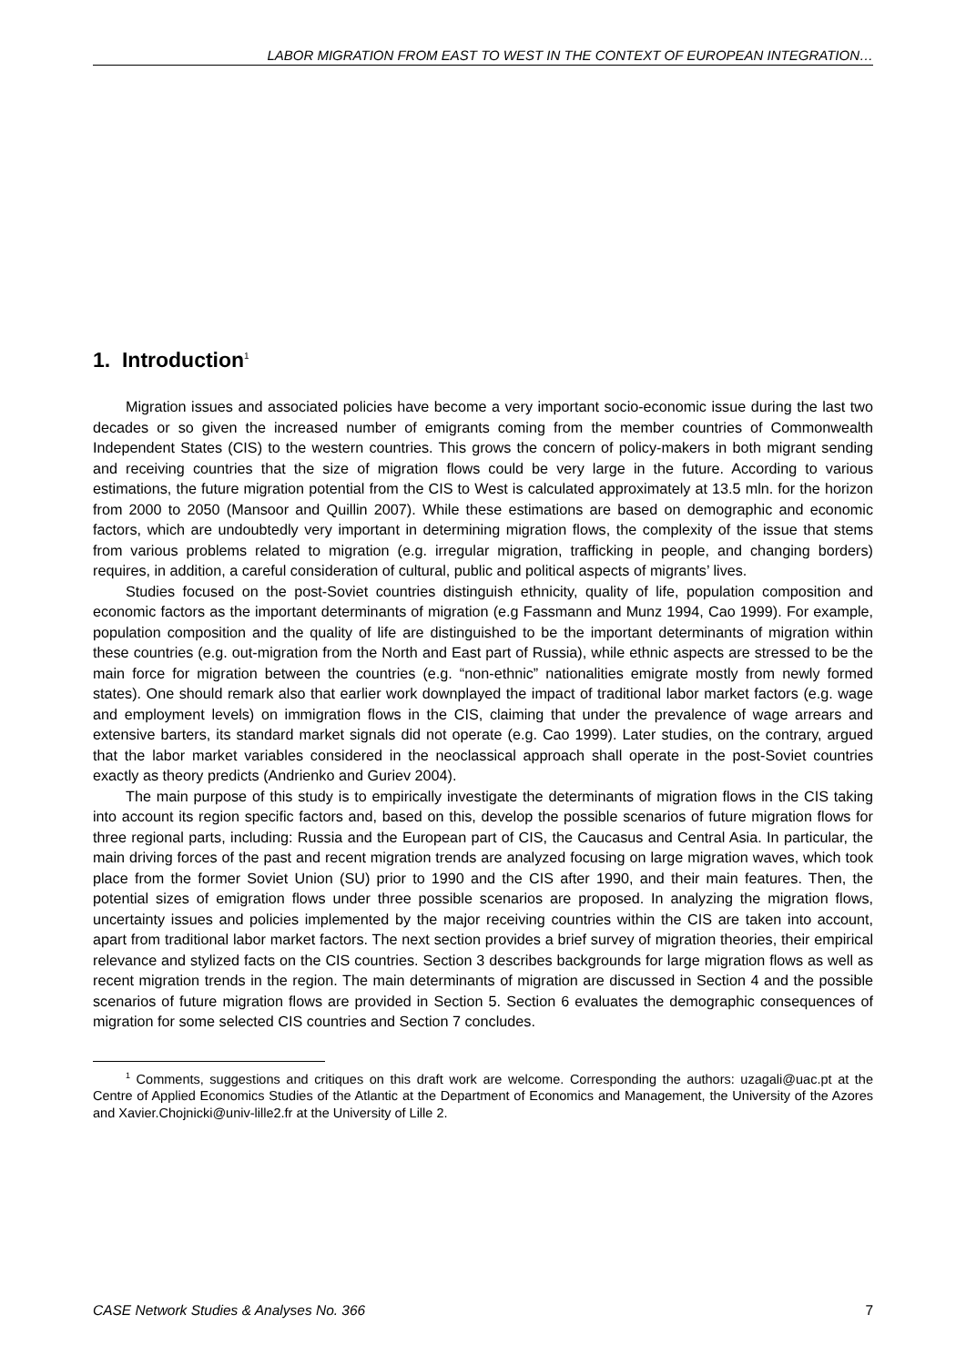LABOR MIGRATION FROM EAST TO WEST IN THE CONTEXT OF EUROPEAN INTEGRATION…
1. Introduction<sup>1</sup>
Migration issues and associated policies have become a very important socio-economic issue during the last two decades or so given the increased number of emigrants coming from the member countries of Commonwealth Independent States (CIS) to the western countries. This grows the concern of policy-makers in both migrant sending and receiving countries that the size of migration flows could be very large in the future. According to various estimations, the future migration potential from the CIS to West is calculated approximately at 13.5 mln. for the horizon from 2000 to 2050 (Mansoor and Quillin 2007). While these estimations are based on demographic and economic factors, which are undoubtedly very important in determining migration flows, the complexity of the issue that stems from various problems related to migration (e.g. irregular migration, trafficking in people, and changing borders) requires, in addition, a careful consideration of cultural, public and political aspects of migrants’ lives.
Studies focused on the post-Soviet countries distinguish ethnicity, quality of life, population composition and economic factors as the important determinants of migration (e.g Fassmann and Munz 1994, Cao 1999). For example, population composition and the quality of life are distinguished to be the important determinants of migration within these countries (e.g. out-migration from the North and East part of Russia), while ethnic aspects are stressed to be the main force for migration between the countries (e.g. “non-ethnic” nationalities emigrate mostly from newly formed states). One should remark also that earlier work downplayed the impact of traditional labor market factors (e.g. wage and employment levels) on immigration flows in the CIS, claiming that under the prevalence of wage arrears and extensive barters, its standard market signals did not operate (e.g. Cao 1999). Later studies, on the contrary, argued that the labor market variables considered in the neoclassical approach shall operate in the post-Soviet countries exactly as theory predicts (Andrienko and Guriev 2004).
The main purpose of this study is to empirically investigate the determinants of migration flows in the CIS taking into account its region specific factors and, based on this, develop the possible scenarios of future migration flows for three regional parts, including: Russia and the European part of CIS, the Caucasus and Central Asia. In particular, the main driving forces of the past and recent migration trends are analyzed focusing on large migration waves, which took place from the former Soviet Union (SU) prior to 1990 and the CIS after 1990, and their main features. Then, the potential sizes of emigration flows under three possible scenarios are proposed. In analyzing the migration flows, uncertainty issues and policies implemented by the major receiving countries within the CIS are taken into account, apart from traditional labor market factors. The next section provides a brief survey of migration theories, their empirical relevance and stylized facts on the CIS countries. Section 3 describes backgrounds for large migration flows as well as recent migration trends in the region. The main determinants of migration are discussed in Section 4 and the possible scenarios of future migration flows are provided in Section 5. Section 6 evaluates the demographic consequences of migration for some selected CIS countries and Section 7 concludes.
<sup>1</sup> Comments, suggestions and critiques on this draft work are welcome. Corresponding the authors: uzagali@uac.pt at the Centre of Applied Economics Studies of the Atlantic at the Department of Economics and Management, the University of the Azores and Xavier.Chojnicki@univ-lille2.fr at the University of Lille 2.
CASE Network Studies & Analyses No. 366 7